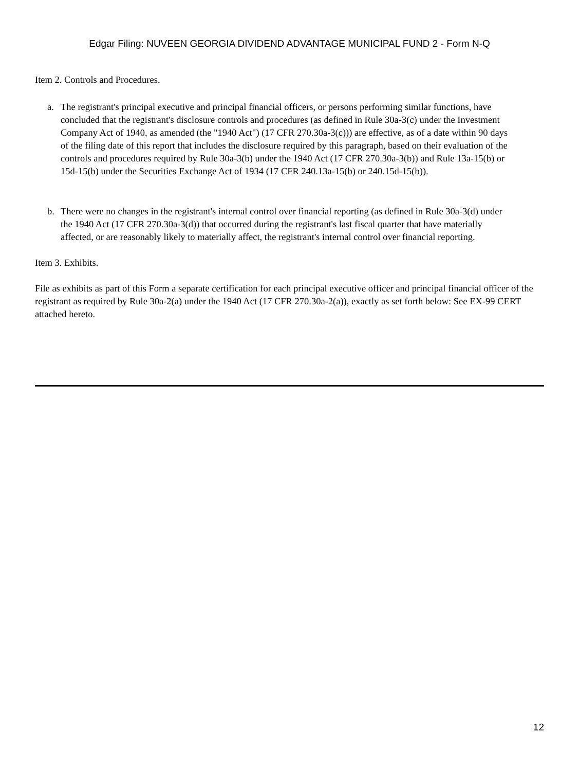Edgar Filing: NUVEEN GEORGIA DIVIDEND ADVANTAGE MUNICIPAL FUND 2 - Form N-Q
Item 2. Controls and Procedures.
a. The registrant's principal executive and principal financial officers, or persons performing similar functions, have concluded that the registrant's disclosure controls and procedures (as defined in Rule 30a-3(c) under the Investment Company Act of 1940, as amended (the "1940 Act") (17 CFR 270.30a-3(c))) are effective, as of a date within 90 days of the filing date of this report that includes the disclosure required by this paragraph, based on their evaluation of the controls and procedures required by Rule 30a-3(b) under the 1940 Act (17 CFR 270.30a-3(b)) and Rule 13a-15(b) or 15d-15(b) under the Securities Exchange Act of 1934 (17 CFR 240.13a-15(b) or 240.15d-15(b)).
b. There were no changes in the registrant's internal control over financial reporting (as defined in Rule 30a-3(d) under the 1940 Act (17 CFR 270.30a-3(d)) that occurred during the registrant's last fiscal quarter that have materially affected, or are reasonably likely to materially affect, the registrant's internal control over financial reporting.
Item 3. Exhibits.
File as exhibits as part of this Form a separate certification for each principal executive officer and principal financial officer of the registrant as required by Rule 30a-2(a) under the 1940 Act (17 CFR 270.30a-2(a)), exactly as set forth below: See EX-99 CERT attached hereto.
12